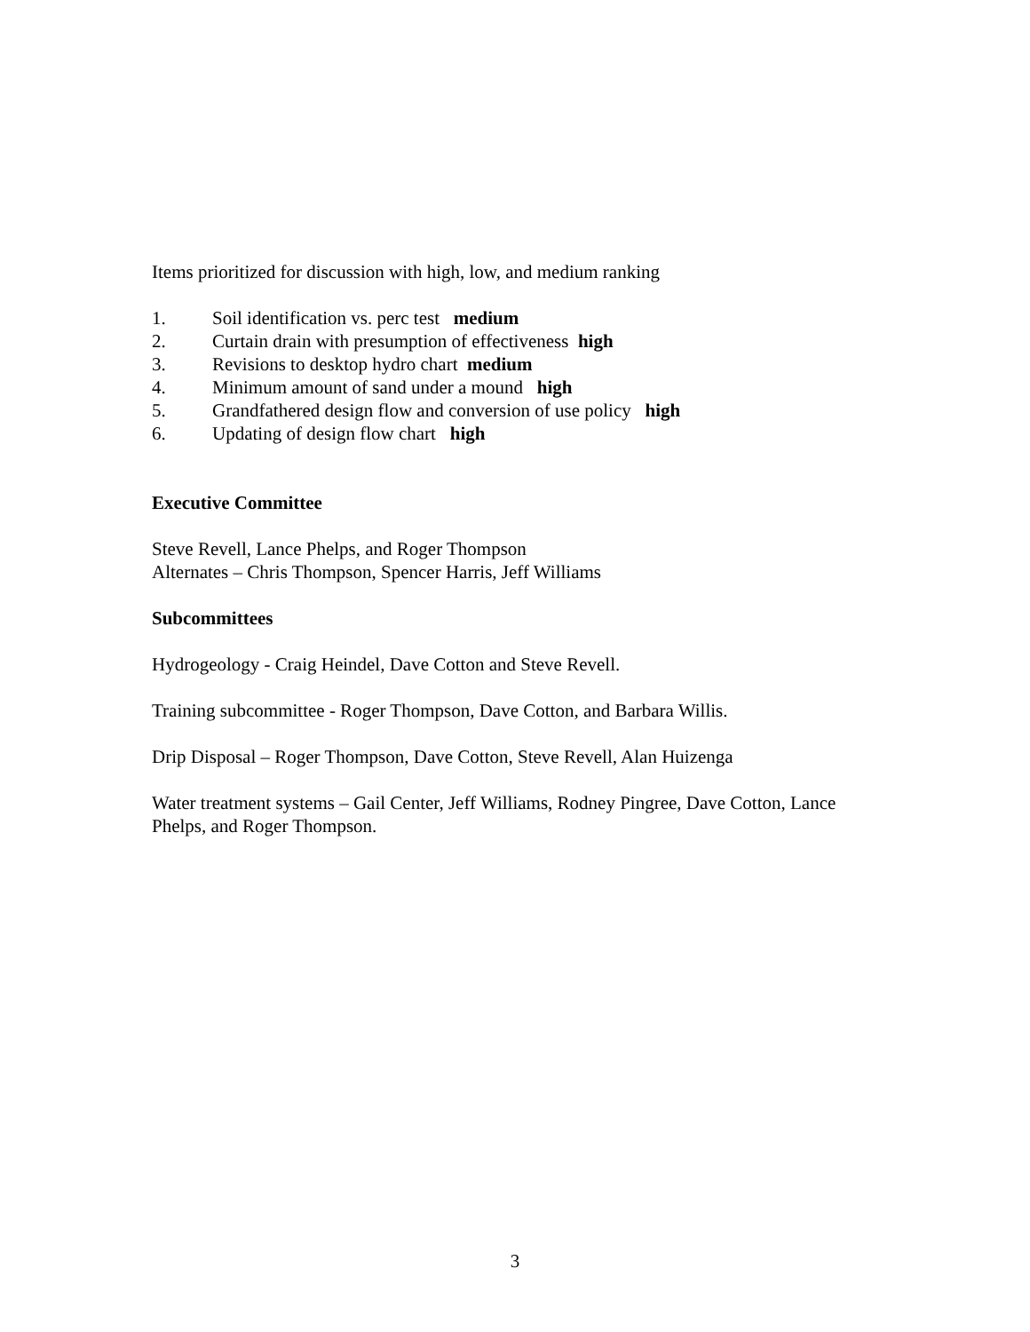Items prioritized for discussion with high, low, and medium ranking
1. Soil identification vs. perc test medium
2. Curtain drain with presumption of effectiveness high
3. Revisions to desktop hydro chart medium
4. Minimum amount of sand under a mound high
5. Grandfathered design flow and conversion of use policy high
6. Updating of design flow chart high
Executive Committee
Steve Revell, Lance Phelps, and Roger Thompson
Alternates – Chris Thompson, Spencer Harris, Jeff Williams
Subcommittees
Hydrogeology - Craig Heindel, Dave Cotton and Steve Revell.
Training subcommittee - Roger Thompson, Dave Cotton, and Barbara Willis.
Drip Disposal – Roger Thompson, Dave Cotton, Steve Revell, Alan Huizenga
Water treatment systems – Gail Center, Jeff Williams, Rodney Pingree, Dave Cotton, Lance Phelps, and Roger Thompson.
3